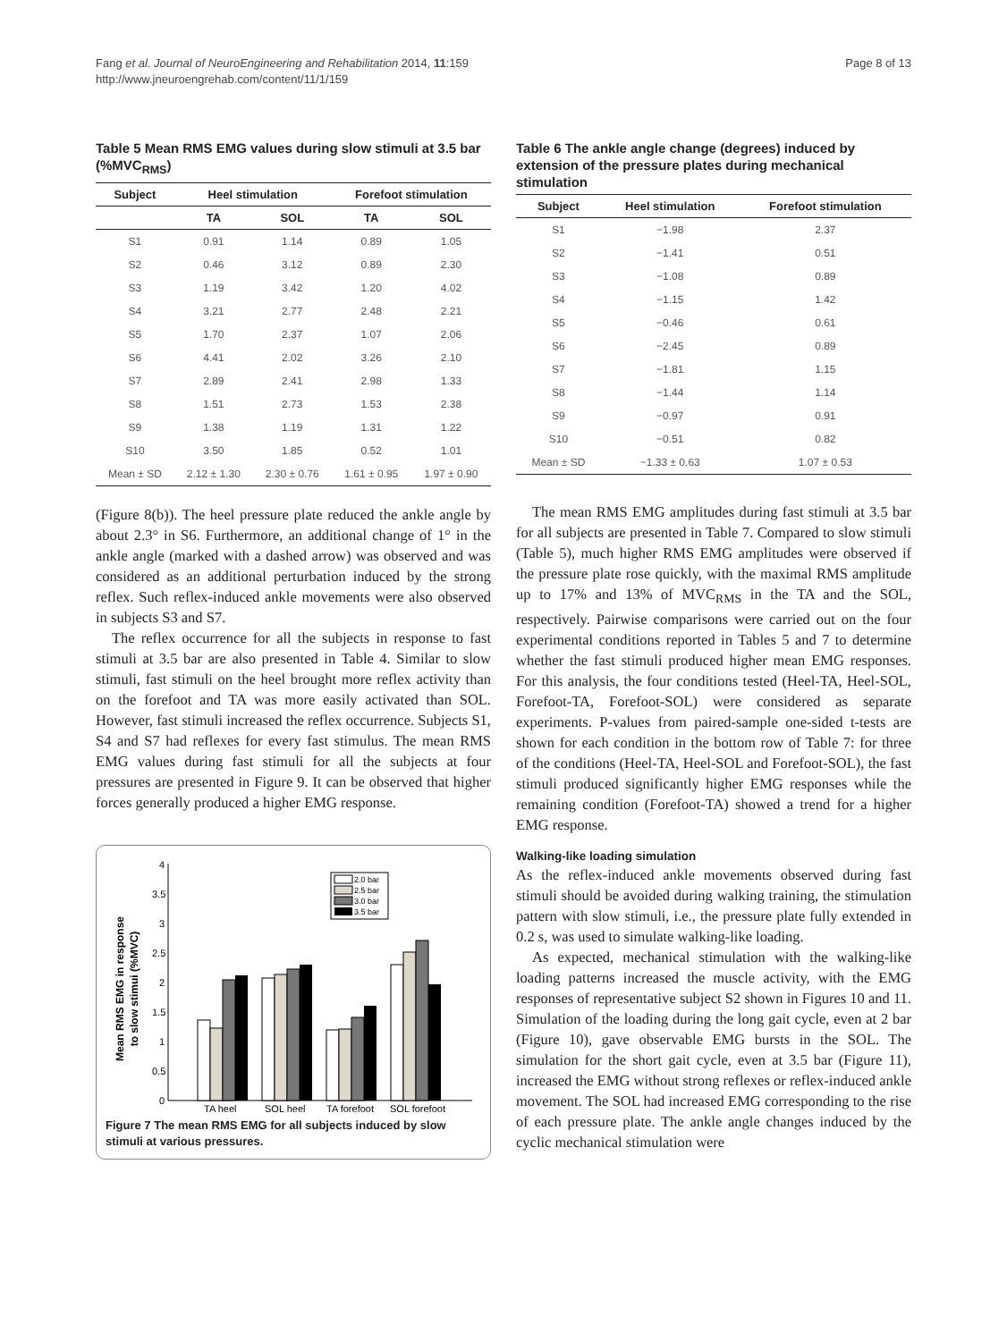Fang et al. Journal of NeuroEngineering and Rehabilitation 2014, 11:159
http://www.jneuroengrehab.com/content/11/1/159
Page 8 of 13
Table 5 Mean RMS EMG values during slow stimuli at 3.5 bar (%MVC<sub>RMS</sub>)
| Subject | Heel stimulation | | Forefoot stimulation | |
| --- | --- | --- | --- | --- |
| | TA | SOL | TA | SOL |
| S1 | 0.91 | 1.14 | 0.89 | 1.05 |
| S2 | 0.46 | 3.12 | 0.89 | 2.30 |
| S3 | 1.19 | 3.42 | 1.20 | 4.02 |
| S4 | 3.21 | 2.77 | 2.48 | 2.21 |
| S5 | 1.70 | 2.37 | 1.07 | 2.06 |
| S6 | 4.41 | 2.02 | 3.26 | 2.10 |
| S7 | 2.89 | 2.41 | 2.98 | 1.33 |
| S8 | 1.51 | 2.73 | 1.53 | 2.38 |
| S9 | 1.38 | 1.19 | 1.31 | 1.22 |
| S10 | 3.50 | 1.85 | 0.52 | 1.01 |
| Mean ± SD | 2.12 ± 1.30 | 2.30 ± 0.76 | 1.61 ± 0.95 | 1.97 ± 0.90 |
(Figure 8(b)). The heel pressure plate reduced the ankle angle by about 2.3° in S6. Furthermore, an additional change of 1° in the ankle angle (marked with a dashed arrow) was observed and was considered as an additional perturbation induced by the strong reflex. Such reflex-induced ankle movements were also observed in subjects S3 and S7.
The reflex occurrence for all the subjects in response to fast stimuli at 3.5 bar are also presented in Table 4. Similar to slow stimuli, fast stimuli on the heel brought more reflex activity than on the forefoot and TA was more easily activated than SOL. However, fast stimuli increased the reflex occurrence. Subjects S1, S4 and S7 had reflexes for every fast stimulus. The mean RMS EMG values during fast stimuli for all the subjects at four pressures are presented in Figure 9. It can be observed that higher forces generally produced a higher EMG response.
Mean RMS EMG in response
to slow stimui (%MVC)
0
0.5
1
1.5
2
2.5
3
3.5
4
TA heel
SOL heel
TA forefoot
SOL forefoot
2.0 bar
2.5 bar
3.0 bar
3.5 bar
Figure 7 The mean RMS EMG for all subjects induced by slow stimuli at various pressures.
Table 6 The ankle angle change (degrees) induced by extension of the pressure plates during mechanical stimulation
| Subject | Heel stimulation | Forefoot stimulation |
| --- | --- | --- |
| S1 | −1.98 | 2.37 |
| S2 | −1.41 | 0.51 |
| S3 | −1.08 | 0.89 |
| S4 | −1.15 | 1.42 |
| S5 | −0.46 | 0.61 |
| S6 | −2.45 | 0.89 |
| S7 | −1.81 | 1.15 |
| S8 | −1.44 | 1.14 |
| S9 | −0.97 | 0.91 |
| S10 | −0.51 | 0.82 |
| Mean ± SD | −1.33 ± 0.63 | 1.07 ± 0.53 |
The mean RMS EMG amplitudes during fast stimuli at 3.5 bar for all subjects are presented in Table 7. Compared to slow stimuli (Table 5), much higher RMS EMG amplitudes were observed if the pressure plate rose quickly, with the maximal RMS amplitude up to 17% and 13% of MVC<sub>RMS</sub> in the TA and the SOL, respectively. Pairwise comparisons were carried out on the four experimental conditions reported in Tables 5 and 7 to determine whether the fast stimuli produced higher mean EMG responses. For this analysis, the four conditions tested (Heel-TA, Heel-SOL, Forefoot-TA, Forefoot-SOL) were considered as separate experiments. P-values from paired-sample one-sided t-tests are shown for each condition in the bottom row of Table 7: for three of the conditions (Heel-TA, Heel-SOL and Forefoot-SOL), the fast stimuli produced significantly higher EMG responses while the remaining condition (Forefoot-TA) showed a trend for a higher EMG response.
Walking-like loading simulation
As the reflex-induced ankle movements observed during fast stimuli should be avoided during walking training, the stimulation pattern with slow stimuli, i.e., the pressure plate fully extended in 0.2 s, was used to simulate walking-like loading.
As expected, mechanical stimulation with the walking-like loading patterns increased the muscle activity, with the EMG responses of representative subject S2 shown in Figures 10 and 11. Simulation of the loading during the long gait cycle, even at 2 bar (Figure 10), gave observable EMG bursts in the SOL. The simulation for the short gait cycle, even at 3.5 bar (Figure 11), increased the EMG without strong reflexes or reflex-induced ankle movement. The SOL had increased EMG corresponding to the rise of each pressure plate. The ankle angle changes induced by the cyclic mechanical stimulation were